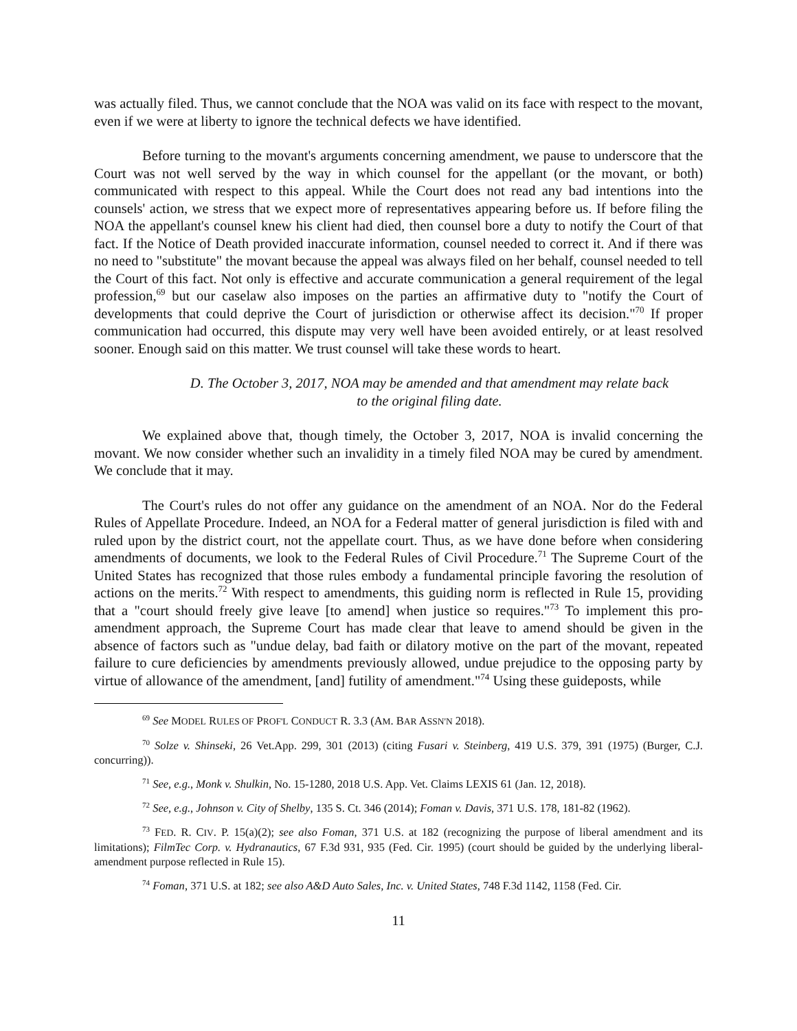was actually filed. Thus, we cannot conclude that the NOA was valid on its face with respect to the movant, even if we were at liberty to ignore the technical defects we have identified.
Before turning to the movant's arguments concerning amendment, we pause to underscore that the Court was not well served by the way in which counsel for the appellant (or the movant, or both) communicated with respect to this appeal. While the Court does not read any bad intentions into the counsels' action, we stress that we expect more of representatives appearing before us. If before filing the NOA the appellant's counsel knew his client had died, then counsel bore a duty to notify the Court of that fact. If the Notice of Death provided inaccurate information, counsel needed to correct it. And if there was no need to "substitute" the movant because the appeal was always filed on her behalf, counsel needed to tell the Court of this fact. Not only is effective and accurate communication a general requirement of the legal profession,<sup>69</sup> but our caselaw also imposes on the parties an affirmative duty to "notify the Court of developments that could deprive the Court of jurisdiction or otherwise affect its decision."<sup>70</sup> If proper communication had occurred, this dispute may very well have been avoided entirely, or at least resolved sooner. Enough said on this matter. We trust counsel will take these words to heart.
D. The October 3, 2017, NOA may be amended and that amendment may relate back
to the original filing date.
We explained above that, though timely, the October 3, 2017, NOA is invalid concerning the movant. We now consider whether such an invalidity in a timely filed NOA may be cured by amendment. We conclude that it may.
The Court's rules do not offer any guidance on the amendment of an NOA. Nor do the Federal Rules of Appellate Procedure. Indeed, an NOA for a Federal matter of general jurisdiction is filed with and ruled upon by the district court, not the appellate court. Thus, as we have done before when considering amendments of documents, we look to the Federal Rules of Civil Procedure.<sup>71</sup> The Supreme Court of the United States has recognized that those rules embody a fundamental principle favoring the resolution of actions on the merits.<sup>72</sup> With respect to amendments, this guiding norm is reflected in Rule 15, providing that a "court should freely give leave [to amend] when justice so requires."<sup>73</sup> To implement this pro-amendment approach, the Supreme Court has made clear that leave to amend should be given in the absence of factors such as "undue delay, bad faith or dilatory motive on the part of the movant, repeated failure to cure deficiencies by amendments previously allowed, undue prejudice to the opposing party by virtue of allowance of the amendment, [and] futility of amendment."<sup>74</sup> Using these guideposts, while
<sup>69</sup> See MODEL RULES OF PROF'L CONDUCT R. 3.3 (AM. BAR ASSN'N 2018).
<sup>70</sup> Solze v. Shinseki, 26 Vet.App. 299, 301 (2013) (citing Fusari v. Steinberg, 419 U.S. 379, 391 (1975) (Burger, C.J. concurring)).
<sup>71</sup> See, e.g., Monk v. Shulkin, No. 15-1280, 2018 U.S. App. Vet. Claims LEXIS 61 (Jan. 12, 2018).
<sup>72</sup> See, e.g., Johnson v. City of Shelby, 135 S. Ct. 346 (2014); Foman v. Davis, 371 U.S. 178, 181-82 (1962).
<sup>73</sup> FED. R. CIV. P. 15(a)(2); see also Foman, 371 U.S. at 182 (recognizing the purpose of liberal amendment and its limitations); FilmTec Corp. v. Hydranautics, 67 F.3d 931, 935 (Fed. Cir. 1995) (court should be guided by the underlying liberal-amendment purpose reflected in Rule 15).
<sup>74</sup> Foman, 371 U.S. at 182; see also A&D Auto Sales, Inc. v. United States, 748 F.3d 1142, 1158 (Fed. Cir.
11